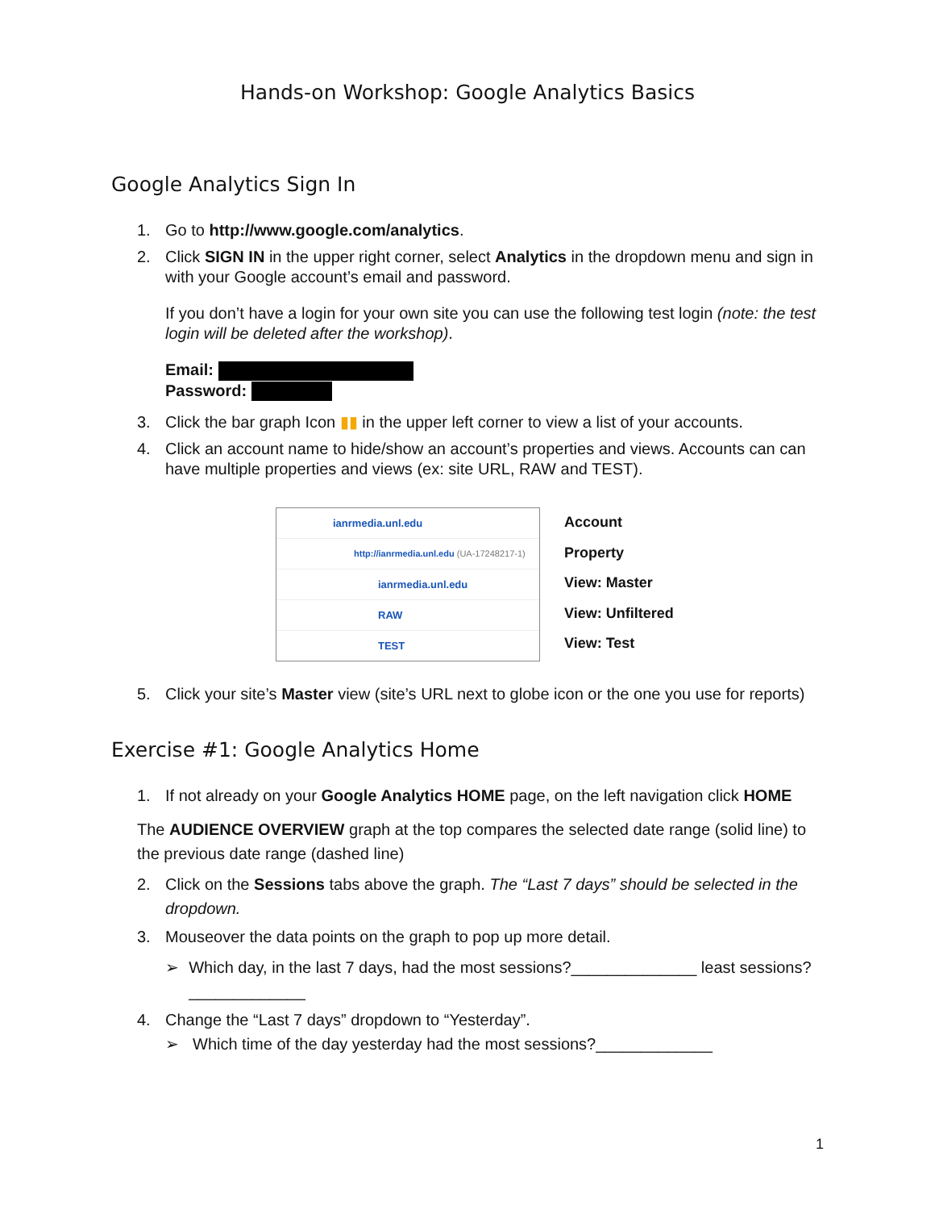Hands-on Workshop: Google Analytics Basics
Google Analytics Sign In
1. Go to http://www.google.com/analytics.
2. Click SIGN IN in the upper right corner, select Analytics in the dropdown menu and sign in with your Google account’s email and password.
If you don’t have a login for your own site you can use the following test login (note: the test login will be deleted after the workshop).
Email:
Password:
3. Click the bar graph Icon ▮▮ in the upper left corner to view a list of your accounts.
4. Click an account name to hide/show an account’s properties and views. Accounts can can have multiple properties and views (ex: site URL, RAW and TEST).
ianrmedia.unl.edu
http://ianrmedia.unl.edu (UA-17248217-1)
ianrmedia.unl.edu
RAW
TEST
Account
Property
View: Master
View: Unfiltered
View: Test
5. Click your site’s Master view (site’s URL next to globe icon or the one you use for reports)
Exercise #1: Google Analytics Home
1. If not already on your Google Analytics HOME page, on the left navigation click HOME
The AUDIENCE OVERVIEW graph at the top compares the selected date range (solid line) to the previous date range (dashed line)
2. Click on the Sessions tabs above the graph. The “Last 7 days” should be selected in the dropdown.
3. Mouseover the data points on the graph to pop up more detail.
➢ Which day, in the last 7 days, had the most sessions?______________ least sessions?_____________
4. Change the “Last 7 days” dropdown to “Yesterday”.
➢ Which time of the day yesterday had the most sessions?_____________
1